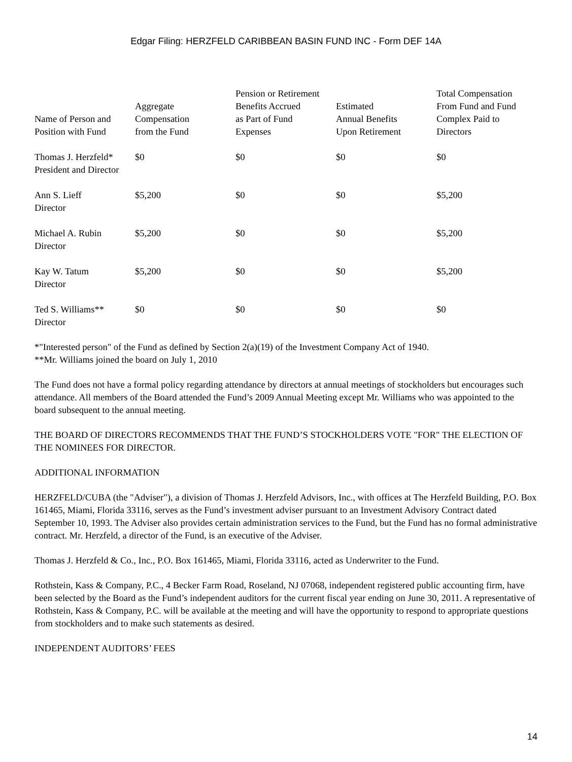Edgar Filing: HERZFELD CARIBBEAN BASIN FUND INC - Form DEF 14A
| Name of Person and Position with Fund | Aggregate Compensation from the Fund | Pension or Retirement Benefits Accrued as Part of Fund Expenses | Estimated Annual Benefits Upon Retirement | Total Compensation From Fund and Fund Complex Paid to Directors |
| --- | --- | --- | --- | --- |
| Thomas J. Herzfeld* President and Director | $0 | $0 | $0 | $0 |
| Ann S. Lieff Director | $5,200 | $0 | $0 | $5,200 |
| Michael A. Rubin Director | $5,200 | $0 | $0 | $5,200 |
| Kay W. Tatum Director | $5,200 | $0 | $0 | $5,200 |
| Ted S. Williams** Director | $0 | $0 | $0 | $0 |
*"Interested person" of the Fund as defined by Section 2(a)(19) of the Investment Company Act of 1940.
**Mr. Williams joined the board on July 1, 2010
The Fund does not have a formal policy regarding attendance by directors at annual meetings of stockholders but encourages such attendance. All members of the Board attended the Fund’s 2009 Annual Meeting except Mr. Williams who was appointed to the board subsequent to the annual meeting.
THE BOARD OF DIRECTORS RECOMMENDS THAT THE FUND’S STOCKHOLDERS VOTE "FOR" THE ELECTION OF THE NOMINEES FOR DIRECTOR.
ADDITIONAL INFORMATION
HERZFELD/CUBA (the "Adviser"), a division of Thomas J. Herzfeld Advisors, Inc., with offices at The Herzfeld Building, P.O. Box 161465, Miami, Florida 33116, serves as the Fund’s investment adviser pursuant to an Investment Advisory Contract dated September 10, 1993. The Adviser also provides certain administration services to the Fund, but the Fund has no formal administrative contract. Mr. Herzfeld, a director of the Fund, is an executive of the Adviser.
Thomas J. Herzfeld & Co., Inc., P.O. Box 161465, Miami, Florida 33116, acted as Underwriter to the Fund.
Rothstein, Kass & Company, P.C., 4 Becker Farm Road, Roseland, NJ 07068, independent registered public accounting firm, have been selected by the Board as the Fund’s independent auditors for the current fiscal year ending on June 30, 2011. A representative of Rothstein, Kass & Company, P.C. will be available at the meeting and will have the opportunity to respond to appropriate questions from stockholders and to make such statements as desired.
INDEPENDENT AUDITORS’ FEES
14